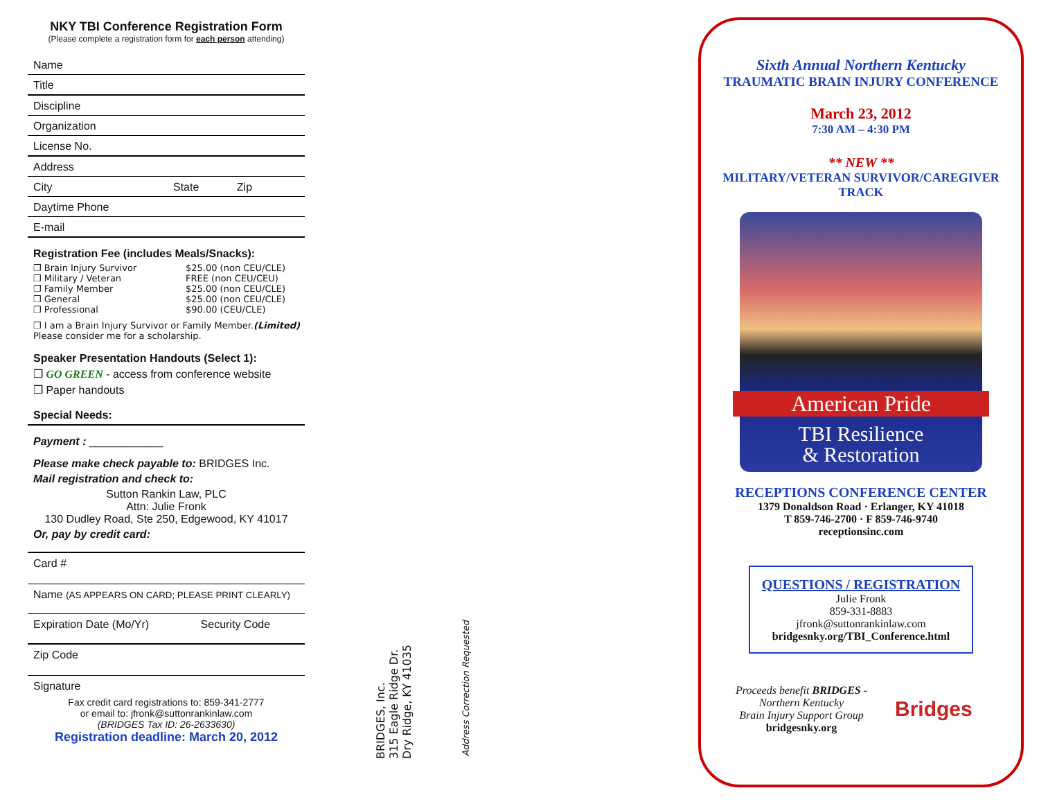NKY TBI Conference Registration Form
(Please complete a registration form for each person attending)
Name
Title
Discipline
Organization
License No.
Address
City State Zip
Daytime Phone
E-mail
Registration Fee (includes Meals/Snacks):
❒ Brain Injury Survivor $25.00 (non CEU/CLE)
❒ Military / Veteran FREE (non CEU/CEU)
❒ Family Member $25.00 (non CEU/CLE)
❒ General $25.00 (non CEU/CLE)
❒ Professional $90.00 (CEU/CLE)
❒ I am a Brain Injury Survivor or Family Member.
Please consider me for a scholarship. (Limited)
Speaker Presentation Handouts (Select 1):
❒ GO GREEN - access from conference website
❒ Paper handouts
Special Needs:
Payment : ____________
Please make check payable to: BRIDGES Inc.
Mail registration and check to:
Sutton Rankin Law, PLC
Attn: Julie Fronk
130 Dudley Road, Ste 250, Edgewood, KY 41017
Or, pay by credit card:
Card #
Name (AS APPEARS ON CARD; PLEASE PRINT CLEARLY)
Expiration Date (Mo/Yr) Security Code
Zip Code
Signature
Fax credit card registrations to: 859-341-2777
or email to: jfronk@suttonrankinlaw.com
(BRIDGES Tax ID: 26-2633630)
Registration deadline: March 20, 2012
BRIDGES, Inc.
315 Eagle Ridge Dr.
Dry Ridge, KY 41035
Address Correction Requested
Sixth Annual Northern Kentucky
TRAUMATIC BRAIN INJURY CONFERENCE
March 23, 2012
7:30 AM – 4:30 PM
** NEW **
MILITARY/VETERAN SURVIVOR/CAREGIVER
TRACK
American Pride
TBI Resilience
& Restoration
RECEPTIONS CONFERENCE CENTER
1379 Donaldson Road · Erlanger, KY 41018
T 859-746-2700 · F 859-746-9740
receptionsinc.com
QUESTIONS / REGISTRATION
Julie Fronk
859-331-8883
jfronk@suttonrankinlaw.com
bridgesnky.org/TBI_Conference.html
Proceeds benefit BRIDGES -
Northern Kentucky
Brain Injury Support Group
bridgesnky.org
Bridges